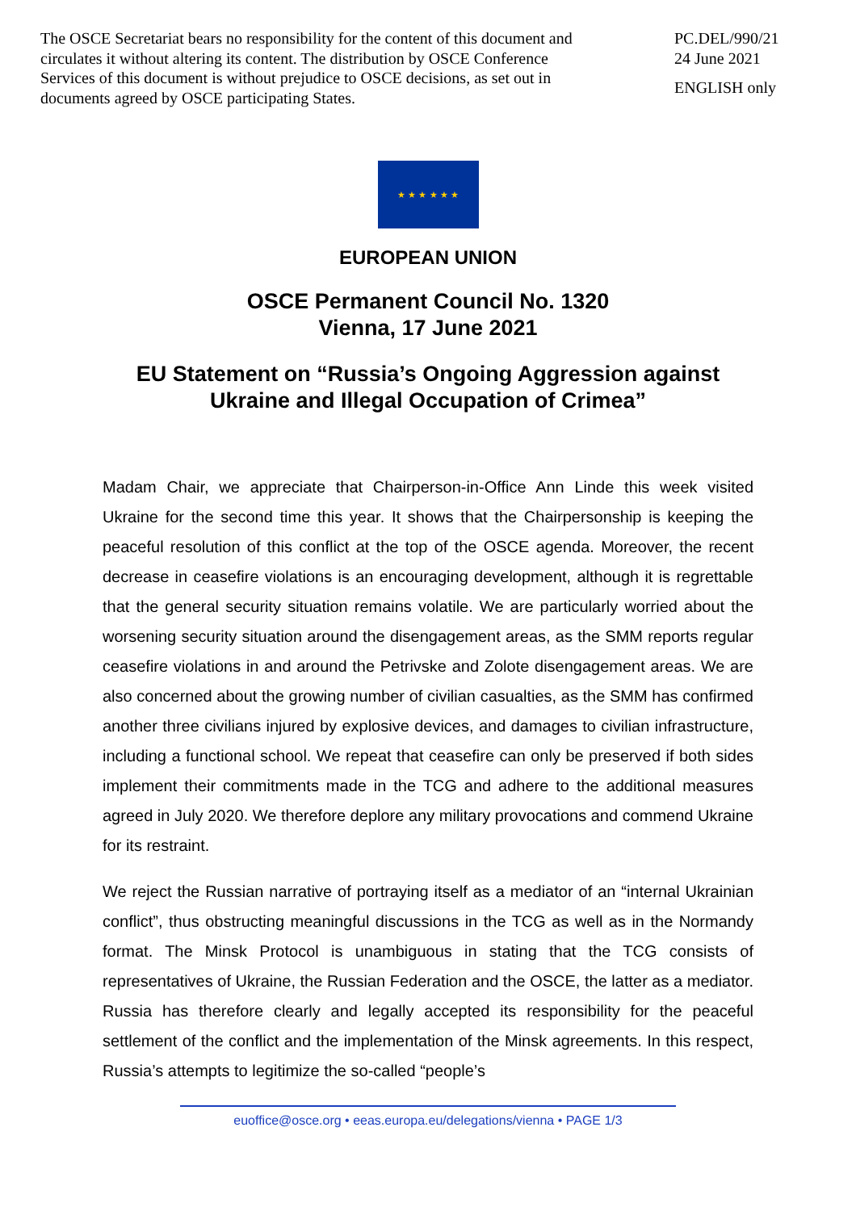The OSCE Secretariat bears no responsibility for the content of this document and circulates it without altering its content. The distribution by OSCE Conference Services of this document is without prejudice to OSCE decisions, as set out in documents agreed by OSCE participating States.
PC.DEL/990/21
24 June 2021
ENGLISH only
★ ★ ★ ★ ★ ★
EUROPEAN UNION
OSCE Permanent Council No. 1320
Vienna, 17 June 2021
EU Statement on “Russia’s Ongoing Aggression against
Ukraine and Illegal Occupation of Crimea”
Madam Chair, we appreciate that Chairperson-in-Office Ann Linde this week visited Ukraine for the second time this year. It shows that the Chairpersonship is keeping the peaceful resolution of this conflict at the top of the OSCE agenda. Moreover, the recent decrease in ceasefire violations is an encouraging development, although it is regrettable that the general security situation remains volatile. We are particularly worried about the worsening security situation around the disengagement areas, as the SMM reports regular ceasefire violations in and around the Petrivske and Zolote disengagement areas. We are also concerned about the growing number of civilian casualties, as the SMM has confirmed another three civilians injured by explosive devices, and damages to civilian infrastructure, including a functional school. We repeat that ceasefire can only be preserved if both sides implement their commitments made in the TCG and adhere to the additional measures agreed in July 2020. We therefore deplore any military provocations and commend Ukraine for its restraint.
We reject the Russian narrative of portraying itself as a mediator of an “internal Ukrainian conflict”, thus obstructing meaningful discussions in the TCG as well as in the Normandy format. The Minsk Protocol is unambiguous in stating that the TCG consists of representatives of Ukraine, the Russian Federation and the OSCE, the latter as a mediator. Russia has therefore clearly and legally accepted its responsibility for the peaceful settlement of the conflict and the implementation of the Minsk agreements. In this respect, Russia’s attempts to legitimize the so-called “people’s
euoffice@osce.org • eeas.europa.eu/delegations/vienna • PAGE 1/3